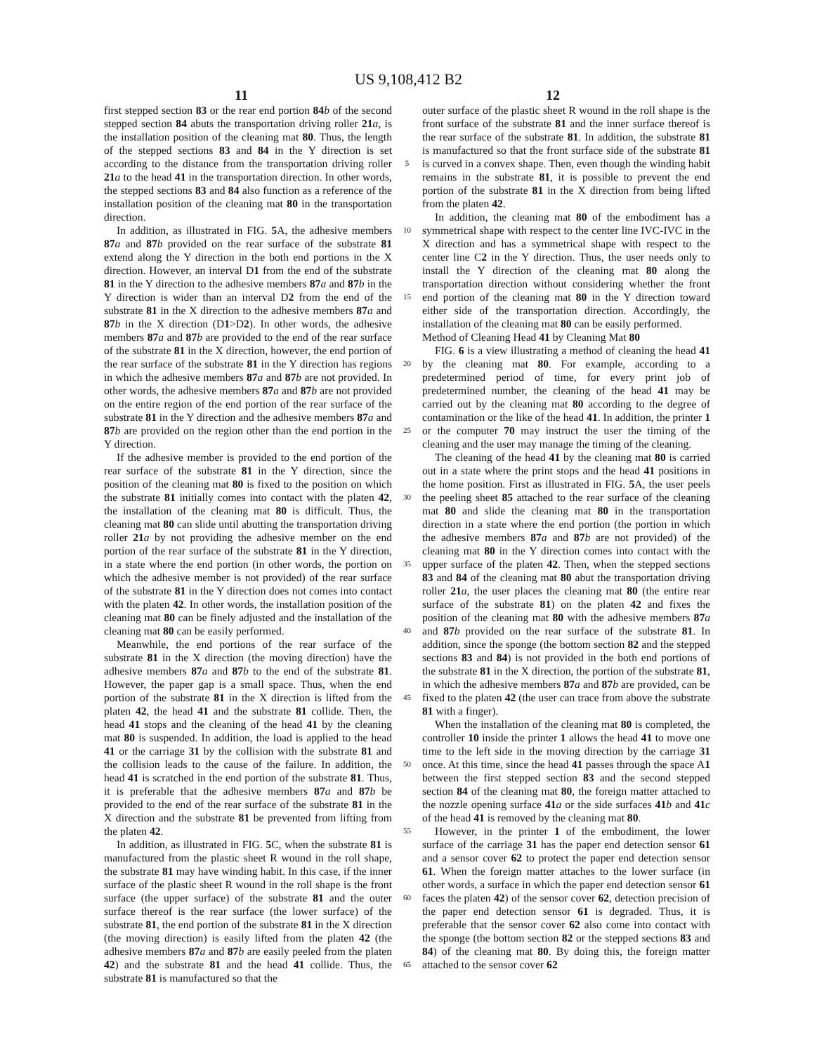US 9,108,412 B2
11 12
first stepped section 83 or the rear end portion 84 b of the second stepped section 84 abuts the transportation driving roller 21 a, is the installation position of the cleaning mat 80. Thus, the length of the stepped sections 83 and 84 in the Y direction is set according to the distance from the transportation driving roller 21 a to the head 41 in the transportation direction. In other words, the stepped sections 83 and 84 also function as a reference of the installation position of the cleaning mat 80 in the transportation direction.
In addition, as illustrated in FIG. 5 A, the adhesive members 87 a and 87 b provided on the rear surface of the substrate 81 extend along the Y direction in the both end portions in the X direction. However, an interval D1 from the end of the substrate 81 in the Y direction to the adhesive members 87 a and 87 b in the Y direction is wider than an interval D2 from the end of the substrate 81 in the X direction to the adhesive members 87 a and 87 b in the X direction (D1>D2). In other words, the adhesive members 87 a and 87 b are provided to the end of the rear surface of the substrate 81 in the X direction, however, the end portion of the rear surface of the substrate 81 in the Y direction has regions in which the adhesive members 87 a and 87 b are not provided. In other words, the adhesive members 87 a and 87 b are not provided on the entire region of the end portion of the rear surface of the substrate 81 in the Y direction and the adhesive members 87 a and 87 b are provided on the region other than the end portion in the Y direction.
If the adhesive member is provided to the end portion of the rear surface of the substrate 81 in the Y direction, since the position of the cleaning mat 80 is fixed to the position on which the substrate 81 initially comes into contact with the platen 42, the installation of the cleaning mat 80 is difficult. Thus, the cleaning mat 80 can slide until abutting the transportation driving roller 21 a by not providing the adhesive member on the end portion of the rear surface of the substrate 81 in the Y direction, in a state where the end portion (in other words, the portion on which the adhesive member is not provided) of the rear surface of the substrate 81 in the Y direction does not comes into contact with the platen 42. In other words, the installation position of the cleaning mat 80 can be finely adjusted and the installation of the cleaning mat 80 can be easily performed.
Meanwhile, the end portions of the rear surface of the substrate 81 in the X direction (the moving direction) have the adhesive members 87 a and 87 b to the end of the substrate 81. However, the paper gap is a small space. Thus, when the end portion of the substrate 81 in the X direction is lifted from the platen 42, the head 41 and the substrate 81 collide. Then, the head 41 stops and the cleaning of the head 41 by the cleaning mat 80 is suspended. In addition, the load is applied to the head 41 or the carriage 31 by the collision with the substrate 81 and the collision leads to the cause of the failure. In addition, the head 41 is scratched in the end portion of the substrate 81. Thus, it is preferable that the adhesive members 87 a and 87 b be provided to the end of the rear surface of the substrate 81 in the X direction and the substrate 81 be prevented from lifting from the platen 42.
In addition, as illustrated in FIG. 5 C, when the substrate 81 is manufactured from the plastic sheet R wound in the roll shape, the substrate 81 may have winding habit. In this case, if the inner surface of the plastic sheet R wound in the roll shape is the front surface (the upper surface) of the substrate 81 and the outer surface thereof is the rear surface (the lower surface) of the substrate 81, the end portion of the substrate 81 in the X direction (the moving direction) is easily lifted from the platen 42 (the adhesive members 87 a and 87 b are easily peeled from the platen 42) and the substrate 81 and the head 41 collide. Thus, the substrate 81 is manufactured so that the
5
10
15
20
25
30
35
40
45
50
55
60
65
outer surface of the plastic sheet R wound in the roll shape is the front surface of the substrate 81 and the inner surface thereof is the rear surface of the substrate 81. In addition, the substrate 81 is manufactured so that the front surface side of the substrate 81 is curved in a convex shape. Then, even though the winding habit remains in the substrate 81, it is possible to prevent the end portion of the substrate 81 in the X direction from being lifted from the platen 42.
In addition, the cleaning mat 80 of the embodiment has a symmetrical shape with respect to the center line IVC-IVC in the X direction and has a symmetrical shape with respect to the center line C2 in the Y direction. Thus, the user needs only to install the Y direction of the cleaning mat 80 along the transportation direction without considering whether the front end portion of the cleaning mat 80 in the Y direction toward either side of the transportation direction. Accordingly, the installation of the cleaning mat 80 can be easily performed.
Method of Cleaning Head 41 by Cleaning Mat 80
FIG. 6 is a view illustrating a method of cleaning the head 41 by the cleaning mat 80. For example, according to a predetermined period of time, for every print job of predetermined number, the cleaning of the head 41 may be carried out by the cleaning mat 80 according to the degree of contamination or the like of the head 41. In addition, the printer 1 or the computer 70 may instruct the user the timing of the cleaning and the user may manage the timing of the cleaning.
The cleaning of the head 41 by the cleaning mat 80 is carried out in a state where the print stops and the head 41 positions in the home position. First as illustrated in FIG. 5 A, the user peels the peeling sheet 85 attached to the rear surface of the cleaning mat 80 and slide the cleaning mat 80 in the transportation direction in a state where the end portion (the portion in which the adhesive members 87 a and 87 b are not provided) of the cleaning mat 80 in the Y direction comes into contact with the upper surface of the platen 42. Then, when the stepped sections 83 and 84 of the cleaning mat 80 abut the transportation driving roller 21 a, the user places the cleaning mat 80 (the entire rear surface of the substrate 81) on the platen 42 and fixes the position of the cleaning mat 80 with the adhesive members 87 a and 87 b provided on the rear surface of the substrate 81. In addition, since the sponge (the bottom section 82 and the stepped sections 83 and 84) is not provided in the both end portions of the substrate 81 in the X direction, the portion of the substrate 81, in which the adhesive members 87 a and 87 b are provided, can be fixed to the platen 42 (the user can trace from above the substrate 81 with a finger).
When the installation of the cleaning mat 80 is completed, the controller 10 inside the printer 1 allows the head 41 to move one time to the left side in the moving direction by the carriage 31 once. At this time, since the head 41 passes through the space A1 between the first stepped section 83 and the second stepped section 84 of the cleaning mat 80, the foreign matter attached to the nozzle opening surface 41 a or the side surfaces 41 b and 41 c of the head 41 is removed by the cleaning mat 80.
However, in the printer 1 of the embodiment, the lower surface of the carriage 31 has the paper end detection sensor 61 and a sensor cover 62 to protect the paper end detection sensor 61. When the foreign matter attaches to the lower surface (in other words, a surface in which the paper end detection sensor 61 faces the platen 42) of the sensor cover 62, detection precision of the paper end detection sensor 61 is degraded. Thus, it is preferable that the sensor cover 62 also come into contact with the sponge (the bottom section 82 or the stepped sections 83 and 84) of the cleaning mat 80. By doing this, the foreign matter attached to the sensor cover 62